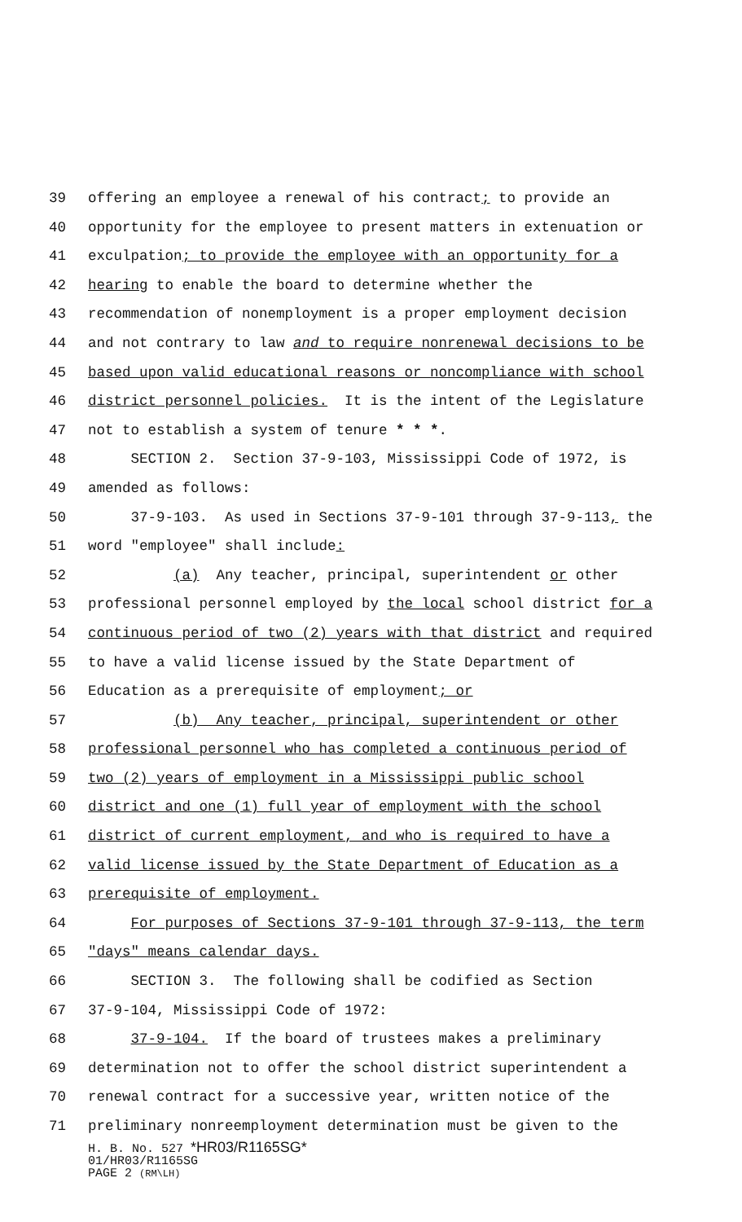39 offering an employee a renewal of his contract; to provide an
40 opportunity for the employee to present matters in extenuation or
41 exculpation; to provide the employee with an opportunity for a
42 hearing to enable the board to determine whether the
43 recommendation of nonemployment is a proper employment decision
44 and not contrary to law and to require nonrenewal decisions to be
45 based upon valid educational reasons or noncompliance with school
46 district personnel policies. It is the intent of the Legislature
47 not to establish a system of tenure * * *.
48 SECTION 2. Section 37-9-103, Mississippi Code of 1972, is
49 amended as follows:
50 37-9-103. As used in Sections 37-9-101 through 37-9-113, the
51 word "employee" shall include:
52 (a) Any teacher, principal, superintendent or other
53 professional personnel employed by the local school district for a
54 continuous period of two (2) years with that district and required
55 to have a valid license issued by the State Department of
56 Education as a prerequisite of employment; or
57 (b) Any teacher, principal, superintendent or other
58 professional personnel who has completed a continuous period of
59 two (2) years of employment in a Mississippi public school
60 district and one (1) full year of employment with the school
61 district of current employment, and who is required to have a
62 valid license issued by the State Department of Education as a
63 prerequisite of employment.
64 For purposes of Sections 37-9-101 through 37-9-113, the term
65 "days" means calendar days.
66 SECTION 3. The following shall be codified as Section
67 37-9-104, Mississippi Code of 1972:
68 37-9-104. If the board of trustees makes a preliminary
69 determination not to offer the school district superintendent a
70 renewal contract for a successive year, written notice of the
71 preliminary nonreemployment determination must be given to the
H. B. No. 527 *HR03/R1165SG*
01/HR03/R1165SG
PAGE 2 (RM\LH)